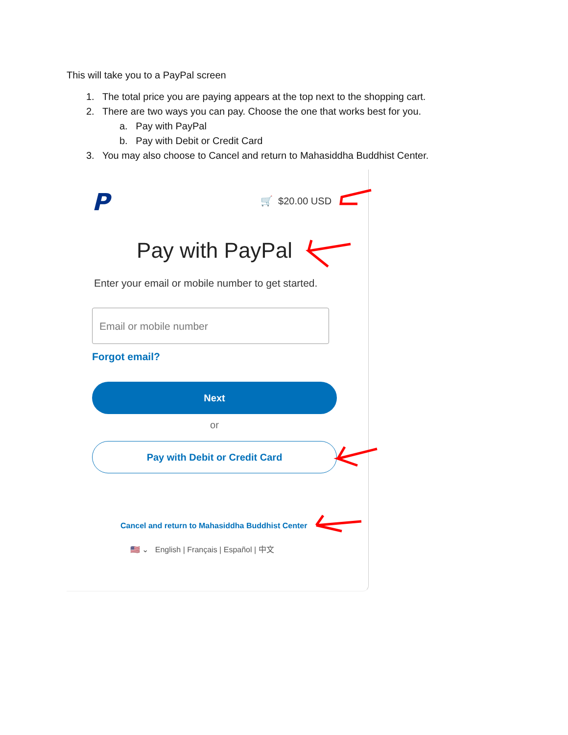This will take you to a PayPal screen
1. The total price you are paying appears at the top next to the shopping cart.
2. There are two ways you can pay. Choose the one that works best for you.
a. Pay with PayPal
b. Pay with Debit or Credit Card
3. You may also choose to Cancel and return to Mahasiddha Buddhist Center.
P 🛒 $20.00 USD
Pay with PayPal
Enter your email or mobile number to get started.
Email or mobile number
Forgot email?
Next
or
Pay with Debit or Credit Card
Cancel and return to Mahasiddha Buddhist Center
🇺🇸 ⌄ English | Français | Español | 中文